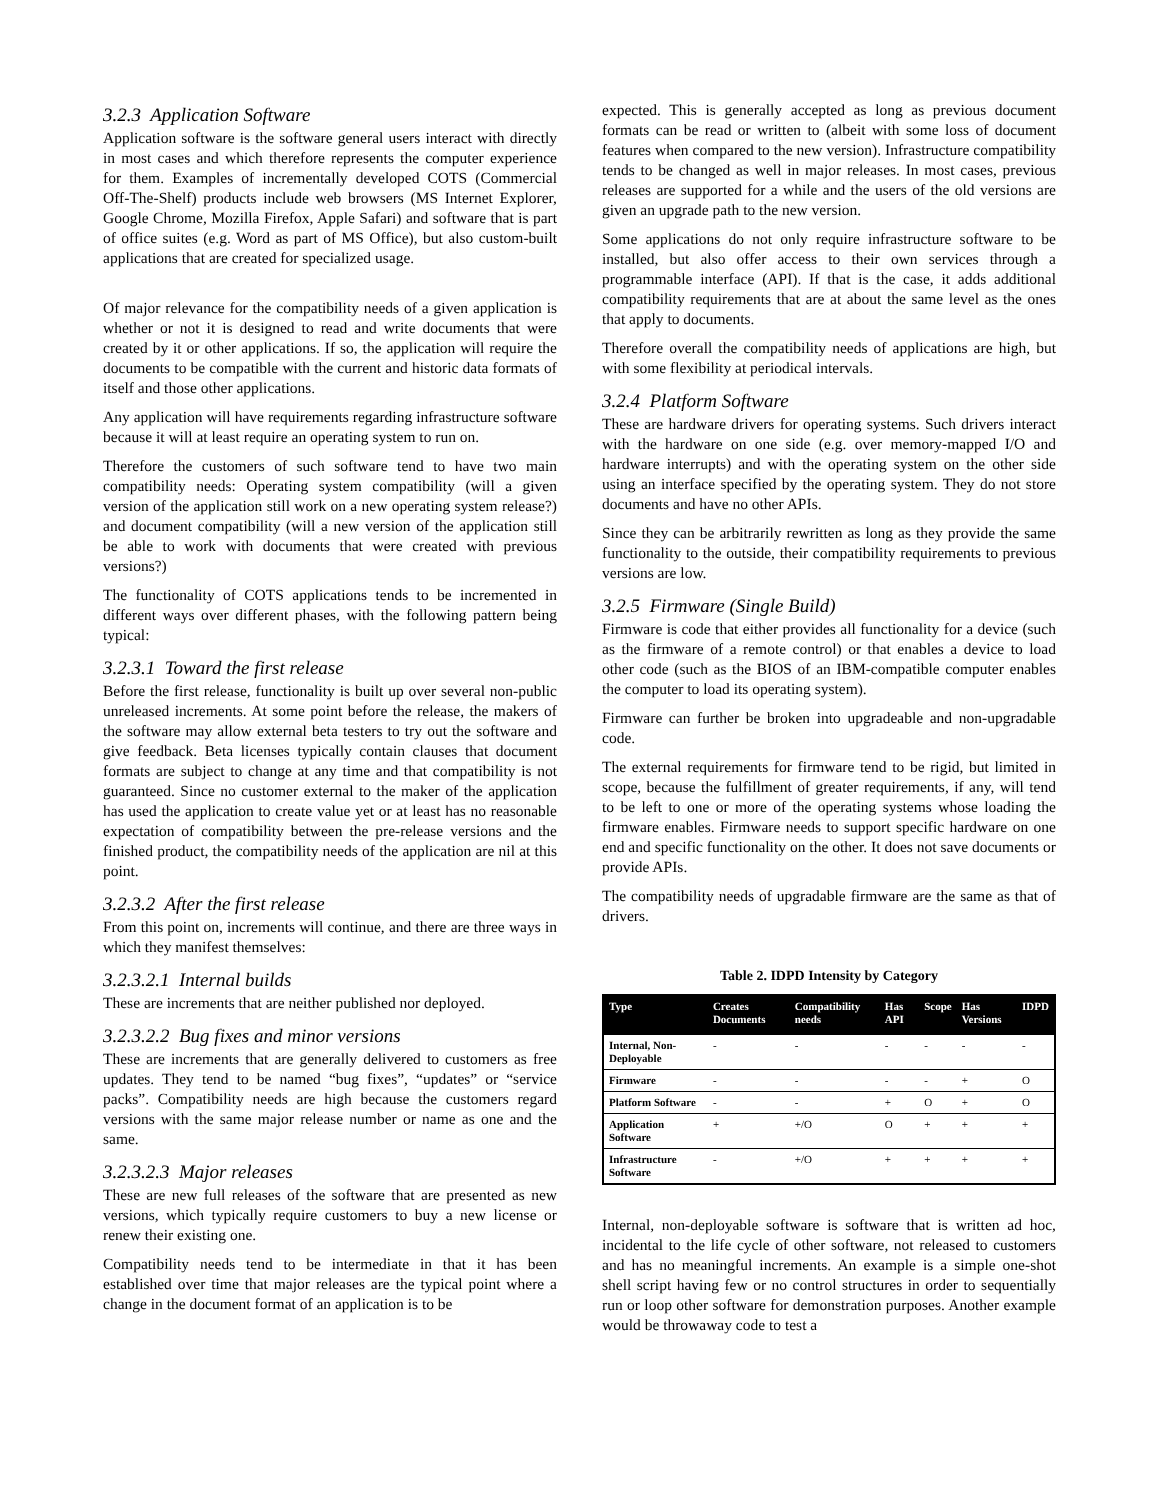3.2.3 Application Software
Application software is the software general users interact with directly in most cases and which therefore represents the computer experience for them. Examples of incrementally developed COTS (Commercial Off-The-Shelf) products include web browsers (MS Internet Explorer, Google Chrome, Mozilla Firefox, Apple Safari) and software that is part of office suites (e.g. Word as part of MS Office), but also custom-built applications that are created for specialized usage.
Of major relevance for the compatibility needs of a given application is whether or not it is designed to read and write documents that were created by it or other applications. If so, the application will require the documents to be compatible with the current and historic data formats of itself and those other applications.
Any application will have requirements regarding infrastructure software because it will at least require an operating system to run on.
Therefore the customers of such software tend to have two main compatibility needs: Operating system compatibility (will a given version of the application still work on a new operating system release?) and document compatibility (will a new version of the application still be able to work with documents that were created with previous versions?)
The functionality of COTS applications tends to be incremented in different ways over different phases, with the following pattern being typical:
3.2.3.1 Toward the first release
Before the first release, functionality is built up over several non-public unreleased increments. At some point before the release, the makers of the software may allow external beta testers to try out the software and give feedback. Beta licenses typically contain clauses that document formats are subject to change at any time and that compatibility is not guaranteed. Since no customer external to the maker of the application has used the application to create value yet or at least has no reasonable expectation of compatibility between the pre-release versions and the finished product, the compatibility needs of the application are nil at this point.
3.2.3.2 After the first release
From this point on, increments will continue, and there are three ways in which they manifest themselves:
3.2.3.2.1 Internal builds
These are increments that are neither published nor deployed.
3.2.3.2.2 Bug fixes and minor versions
These are increments that are generally delivered to customers as free updates. They tend to be named “bug fixes”, “updates” or “service packs”. Compatibility needs are high because the customers regard versions with the same major release number or name as one and the same.
3.2.3.2.3 Major releases
These are new full releases of the software that are presented as new versions, which typically require customers to buy a new license or renew their existing one.
Compatibility needs tend to be intermediate in that it has been established over time that major releases are the typical point where a change in the document format of an application is to be
expected. This is generally accepted as long as previous document formats can be read or written to (albeit with some loss of document features when compared to the new version). Infrastructure compatibility tends to be changed as well in major releases. In most cases, previous releases are supported for a while and the users of the old versions are given an upgrade path to the new version.
Some applications do not only require infrastructure software to be installed, but also offer access to their own services through a programmable interface (API). If that is the case, it adds additional compatibility requirements that are at about the same level as the ones that apply to documents.
Therefore overall the compatibility needs of applications are high, but with some flexibility at periodical intervals.
3.2.4 Platform Software
These are hardware drivers for operating systems. Such drivers interact with the hardware on one side (e.g. over memory-mapped I/O and hardware interrupts) and with the operating system on the other side using an interface specified by the operating system. They do not store documents and have no other APIs.
Since they can be arbitrarily rewritten as long as they provide the same functionality to the outside, their compatibility requirements to previous versions are low.
3.2.5 Firmware (Single Build)
Firmware is code that either provides all functionality for a device (such as the firmware of a remote control) or that enables a device to load other code (such as the BIOS of an IBM-compatible computer enables the computer to load its operating system).
Firmware can further be broken into upgradeable and non-upgradable code.
The external requirements for firmware tend to be rigid, but limited in scope, because the fulfillment of greater requirements, if any, will tend to be left to one or more of the operating systems whose loading the firmware enables. Firmware needs to support specific hardware on one end and specific functionality on the other. It does not save documents or provide APIs.
The compatibility needs of upgradable firmware are the same as that of drivers.
Table 2. IDPD Intensity by Category
| Type | Creates Documents | Compatibility needs | Has API | Scope | Has Versions | IDPD |
| --- | --- | --- | --- | --- | --- | --- |
| Internal, Non-Deployable | - | - | - | - | - | - |
| Firmware | - | - | - | - | + | O |
| Platform Software | - | - | + | O | + | O |
| Application Software | + | +/O | O | + | + | + |
| Infrastructure Software | - | +/O | + | + | + | + |
Internal, non-deployable software is software that is written ad hoc, incidental to the life cycle of other software, not released to customers and has no meaningful increments. An example is a simple one-shot shell script having few or no control structures in order to sequentially run or loop other software for demonstration purposes. Another example would be throwaway code to test a